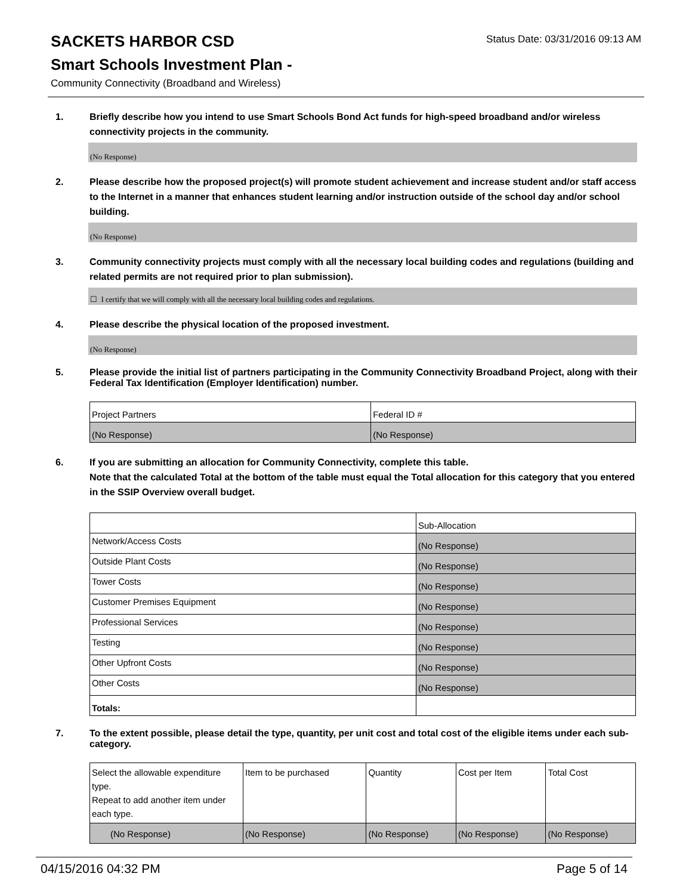SACKETS HARBOR CSD
Status Date: 03/31/2016 09:13 AM
Smart Schools Investment Plan -
Community Connectivity (Broadband and Wireless)
1. Briefly describe how you intend to use Smart Schools Bond Act funds for high-speed broadband and/or wireless connectivity projects in the community.
(No Response)
2. Please describe how the proposed project(s) will promote student achievement and increase student and/or staff access to the Internet in a manner that enhances student learning and/or instruction outside of the school day and/or school building.
(No Response)
3. Community connectivity projects must comply with all the necessary local building codes and regulations (building and related permits are not required prior to plan submission).
☐ I certify that we will comply with all the necessary local building codes and regulations.
4. Please describe the physical location of the proposed investment.
(No Response)
5. Please provide the initial list of partners participating in the Community Connectivity Broadband Project, along with their Federal Tax Identification (Employer Identification) number.
| Project Partners | Federal ID # |
| (No Response) | (No Response) |
6. If you are submitting an allocation for Community Connectivity, complete this table.
Note that the calculated Total at the bottom of the table must equal the Total allocation for this category that you entered in the SSIP Overview overall budget.
| | Sub-Allocation |
| Network/Access Costs | (No Response) |
| Outside Plant Costs | (No Response) |
| Tower Costs | (No Response) |
| Customer Premises Equipment | (No Response) |
| Professional Services | (No Response) |
| Testing | (No Response) |
| Other Upfront Costs | (No Response) |
| Other Costs | (No Response) |
| Totals: | |
7. To the extent possible, please detail the type, quantity, per unit cost and total cost of the eligible items under each sub-category.
| Select the allowable expenditure type. Repeat to add another item under each type. | Item to be purchased | Quantity | Cost per Item | Total Cost |
| (No Response) | (No Response) | (No Response) | (No Response) | (No Response) |
04/15/2016 04:32 PM Page 5 of 14